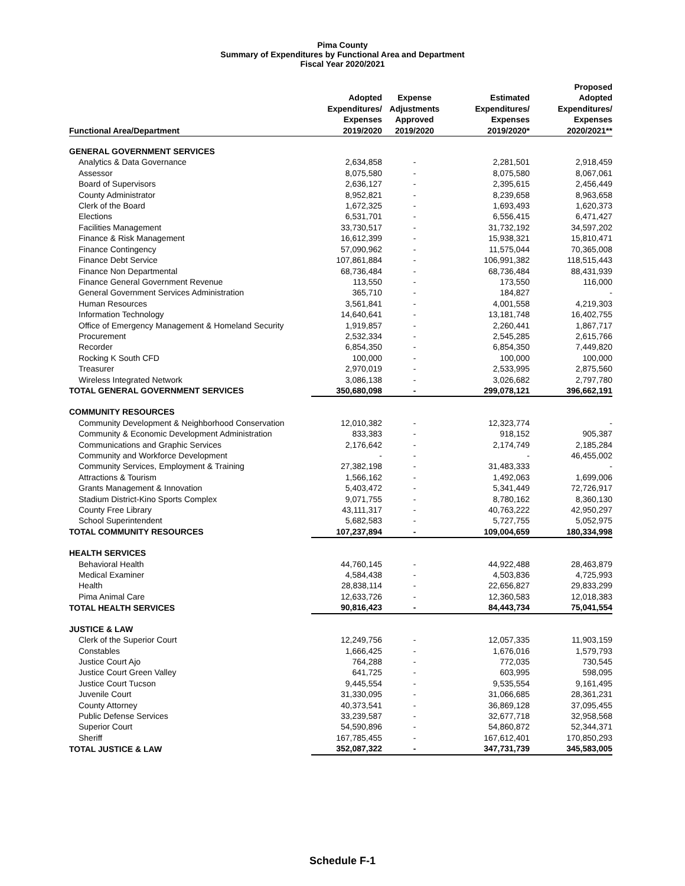Pima County
Summary of Expenditures by Functional Area and Department
Fiscal Year 2020/2021
| Functional Area/Department | Adopted Expenditures/ Expenses 2019/2020 | Expense Adjustments Approved 2019/2020 | Estimated Expenditures/ Expenses 2019/2020* | Proposed Adopted Expenditures/ Expenses 2020/2021** |
| --- | --- | --- | --- | --- |
| GENERAL GOVERNMENT SERVICES | | | | |
| Analytics & Data Governance | 2,634,858 | - | 2,281,501 | 2,918,459 |
| Assessor | 8,075,580 | - | 8,075,580 | 8,067,061 |
| Board of Supervisors | 2,636,127 | - | 2,395,615 | 2,456,449 |
| County Administrator | 8,952,821 | - | 8,239,658 | 8,963,658 |
| Clerk of the Board | 1,672,325 | - | 1,693,493 | 1,620,373 |
| Elections | 6,531,701 | - | 6,556,415 | 6,471,427 |
| Facilities Management | 33,730,517 | - | 31,732,192 | 34,597,202 |
| Finance & Risk Management | 16,612,399 | - | 15,938,321 | 15,810,471 |
| Finance Contingency | 57,090,962 | - | 11,575,044 | 70,365,008 |
| Finance Debt Service | 107,861,884 | - | 106,991,382 | 118,515,443 |
| Finance Non Departmental | 68,736,484 | - | 68,736,484 | 88,431,939 |
| Finance General Government Revenue | 113,550 | - | 173,550 | 116,000 |
| General Government Services Administration | 365,710 | - | 184,827 | - |
| Human Resources | 3,561,841 | - | 4,001,558 | 4,219,303 |
| Information Technology | 14,640,641 | - | 13,181,748 | 16,402,755 |
| Office of Emergency Management & Homeland Security | 1,919,857 | - | 2,260,441 | 1,867,717 |
| Procurement | 2,532,334 | - | 2,545,285 | 2,615,766 |
| Recorder | 6,854,350 | - | 6,854,350 | 7,449,820 |
| Rocking K South CFD | 100,000 | - | 100,000 | 100,000 |
| Treasurer | 2,970,019 | - | 2,533,995 | 2,875,560 |
| Wireless Integrated Network | 3,086,138 | - | 3,026,682 | 2,797,780 |
| TOTAL GENERAL GOVERNMENT SERVICES | 350,680,098 | - | 299,078,121 | 396,662,191 |
| COMMUNITY RESOURCES | | | | |
| Community Development & Neighborhood Conservation | 12,010,382 | - | 12,323,774 | - |
| Community & Economic Development Administration | 833,383 | - | 918,152 | 905,387 |
| Communications and Graphic Services | 2,176,642 | - | 2,174,749 | 2,185,284 |
| Community and Workforce Development | - | - | - | 46,455,002 |
| Community Services, Employment & Training | 27,382,198 | - | 31,483,333 | - |
| Attractions & Tourism | 1,566,162 | - | 1,492,063 | 1,699,006 |
| Grants Management & Innovation | 5,403,472 | - | 5,341,449 | 72,726,917 |
| Stadium District-Kino Sports Complex | 9,071,755 | - | 8,780,162 | 8,360,130 |
| County Free Library | 43,111,317 | - | 40,763,222 | 42,950,297 |
| School Superintendent | 5,682,583 | - | 5,727,755 | 5,052,975 |
| TOTAL COMMUNITY RESOURCES | 107,237,894 | - | 109,004,659 | 180,334,998 |
| HEALTH SERVICES | | | | |
| Behavioral Health | 44,760,145 | - | 44,922,488 | 28,463,879 |
| Medical Examiner | 4,584,438 | - | 4,503,836 | 4,725,993 |
| Health | 28,838,114 | - | 22,656,827 | 29,833,299 |
| Pima Animal Care | 12,633,726 | - | 12,360,583 | 12,018,383 |
| TOTAL HEALTH SERVICES | 90,816,423 | - | 84,443,734 | 75,041,554 |
| JUSTICE & LAW | | | | |
| Clerk of the Superior Court | 12,249,756 | - | 12,057,335 | 11,903,159 |
| Constables | 1,666,425 | - | 1,676,016 | 1,579,793 |
| Justice Court Ajo | 764,288 | - | 772,035 | 730,545 |
| Justice Court Green Valley | 641,725 | - | 603,995 | 598,095 |
| Justice Court Tucson | 9,445,554 | - | 9,535,554 | 9,161,495 |
| Juvenile Court | 31,330,095 | - | 31,066,685 | 28,361,231 |
| County Attorney | 40,373,541 | - | 36,869,128 | 37,095,455 |
| Public Defense Services | 33,239,587 | - | 32,677,718 | 32,958,568 |
| Superior Court | 54,590,896 | - | 54,860,872 | 52,344,371 |
| Sheriff | 167,785,455 | - | 167,612,401 | 170,850,293 |
| TOTAL JUSTICE & LAW | 352,087,322 | - | 347,731,739 | 345,583,005 |
Schedule F-1